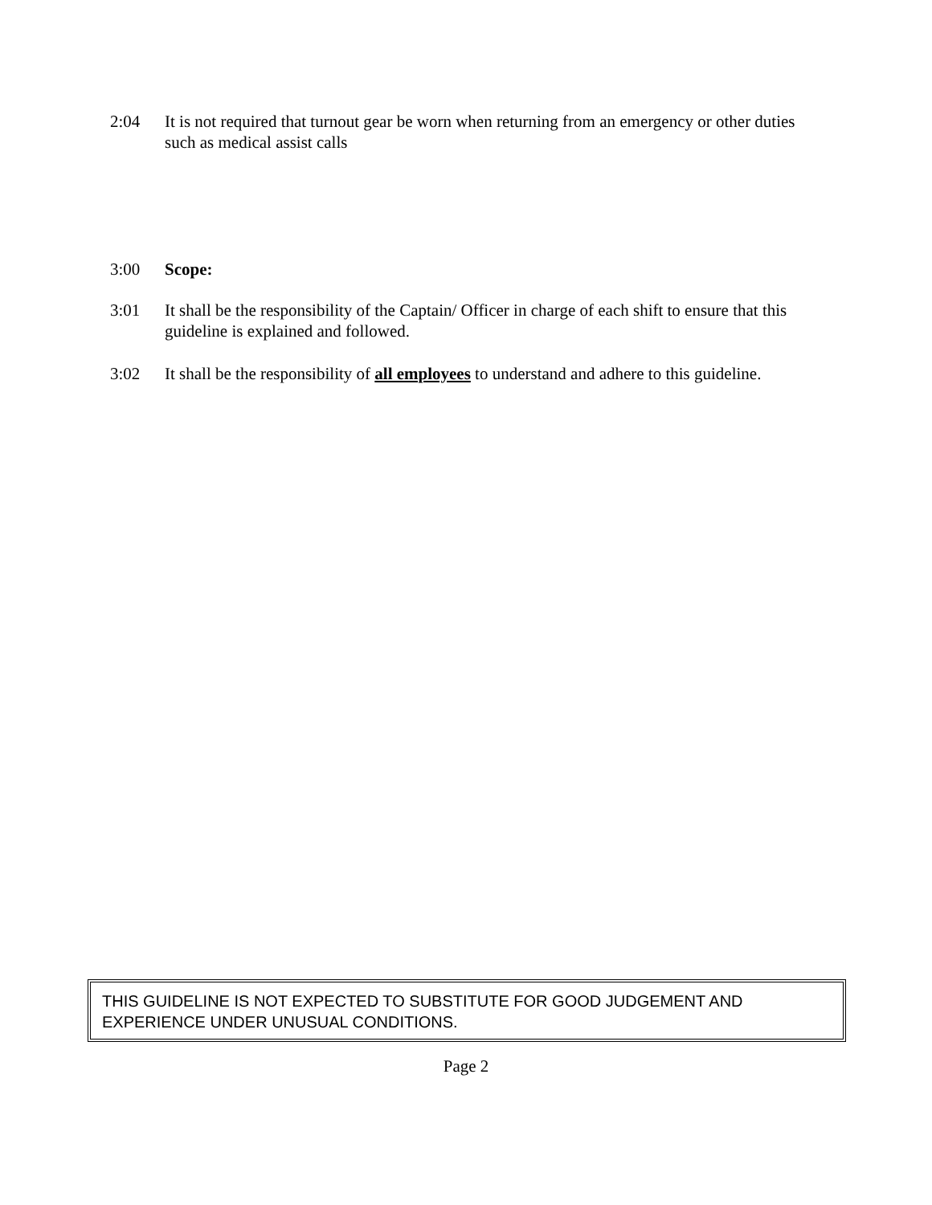2:04 It is not required that turnout gear be worn when returning from an emergency or other duties such as medical assist calls
3:00 Scope:
3:01 It shall be the responsibility of the Captain/ Officer in charge of each shift to ensure that this guideline is explained and followed.
3:02 It shall be the responsibility of all employees to understand and adhere to this guideline.
THIS GUIDELINE IS NOT EXPECTED TO SUBSTITUTE FOR GOOD JUDGEMENT AND EXPERIENCE UNDER UNUSUAL CONDITIONS.
Page 2